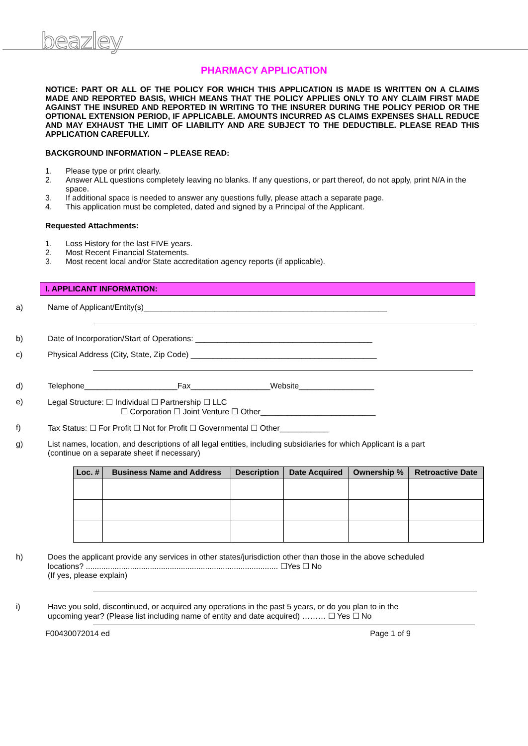beazley
PHARMACY APPLICATION
NOTICE: PART OR ALL OF THE POLICY FOR WHICH THIS APPLICATION IS MADE IS WRITTEN ON A CLAIMS MADE AND REPORTED BASIS, WHICH MEANS THAT THE POLICY APPLIES ONLY TO ANY CLAIM FIRST MADE AGAINST THE INSURED AND REPORTED IN WRITING TO THE INSURER DURING THE POLICY PERIOD OR THE OPTIONAL EXTENSION PERIOD, IF APPLICABLE. AMOUNTS INCURRED AS CLAIMS EXPENSES SHALL REDUCE AND MAY EXHAUST THE LIMIT OF LIABILITY AND ARE SUBJECT TO THE DEDUCTIBLE. PLEASE READ THIS APPLICATION CAREFULLY.
BACKGROUND INFORMATION – PLEASE READ:
1. Please type or print clearly.
2. Answer ALL questions completely leaving no blanks. If any questions, or part thereof, do not apply, print N/A in the space.
3. If additional space is needed to answer any questions fully, please attach a separate page.
4. This application must be completed, dated and signed by a Principal of the Applicant.
Requested Attachments:
1. Loss History for the last FIVE years.
2. Most Recent Financial Statements.
3. Most recent local and/or State accreditation agency reports (if applicable).
I. APPLICANT INFORMATION:
a) Name of Applicant/Entity(s)_______________________________________________________
b) Date of Incorporation/Start of Operations: ________________________________________
c) Physical Address (City, State, Zip Code) __________________________________________
d) Telephone_____________________Fax__________________Website_________________
e) Legal Structure: ☐ Individual ☐ Partnership ☐ LLC
☐ Corporation ☐ Joint Venture ☐ Other__________________________
f) Tax Status: ☐ For Profit ☐ Not for Profit ☐ Governmental ☐ Other___________
g) List names, location, and descriptions of all legal entities, including subsidiaries for which Applicant is a part (continue on a separate sheet if necessary)
| Loc. # | Business Name and Address | Description | Date Acquired | Ownership % | Retroactive Date |
| --- | --- | --- | --- | --- | --- |
h) Does the applicant provide any services in other states/jurisdiction other than those in the above scheduled locations? ....................................................................................... ☐Yes ☐ No
(If yes, please explain)
i) Have you sold, discontinued, or acquired any operations in the past 5 years, or do you plan to in the upcoming year? (Please list including name of entity and date acquired) ……… ☐ Yes ☐ No
F00430072014 ed Page 1 of 9